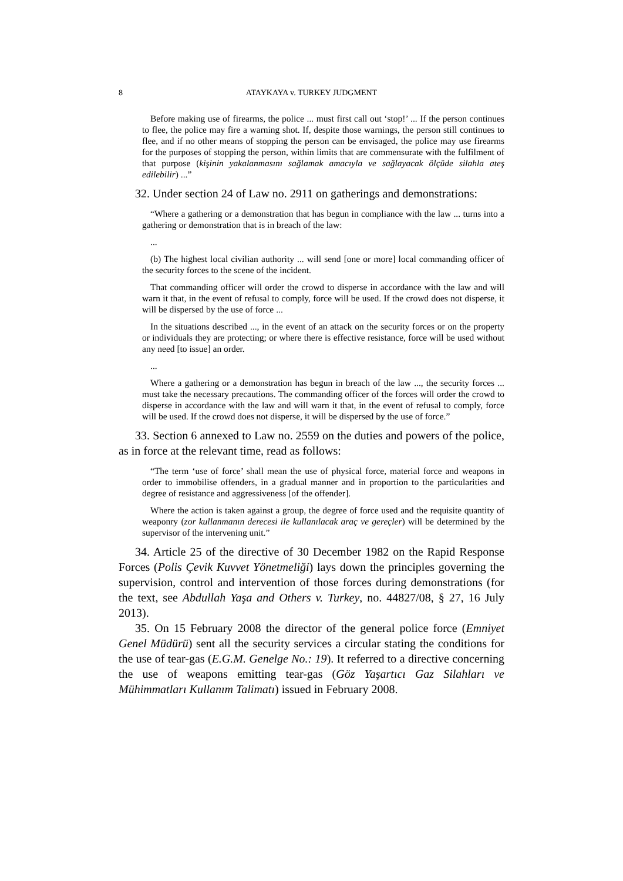8 ATAYKAYA v. TURKEY JUDGMENT
Before making use of firearms, the police ... must first call out ‘stop!’ ... If the person continues to flee, the police may fire a warning shot. If, despite those warnings, the person still continues to flee, and if no other means of stopping the person can be envisaged, the police may use firearms for the purposes of stopping the person, within limits that are commensurate with the fulfilment of that purpose (kişinin yakalanmasını sağlamak amacıyla ve sağlayacak ölçüde silahla ateş edilebilir) ...”
32. Under section 24 of Law no. 2911 on gatherings and demonstrations:
“Where a gathering or a demonstration that has begun in compliance with the law ... turns into a gathering or demonstration that is in breach of the law:
...
(b) The highest local civilian authority ... will send [one or more] local commanding officer of the security forces to the scene of the incident.
That commanding officer will order the crowd to disperse in accordance with the law and will warn it that, in the event of refusal to comply, force will be used. If the crowd does not disperse, it will be dispersed by the use of force ...
In the situations described ..., in the event of an attack on the security forces or on the property or individuals they are protecting; or where there is effective resistance, force will be used without any need [to issue] an order.
...
Where a gathering or a demonstration has begun in breach of the law ..., the security forces ... must take the necessary precautions. The commanding officer of the forces will order the crowd to disperse in accordance with the law and will warn it that, in the event of refusal to comply, force will be used. If the crowd does not disperse, it will be dispersed by the use of force.”
33. Section 6 annexed to Law no. 2559 on the duties and powers of the police, as in force at the relevant time, read as follows:
“The term ‘use of force’ shall mean the use of physical force, material force and weapons in order to immobilise offenders, in a gradual manner and in proportion to the particularities and degree of resistance and aggressiveness [of the offender].
Where the action is taken against a group, the degree of force used and the requisite quantity of weaponry (zor kullanmanın derecesi ile kullanılacak araç ve gereçler) will be determined by the supervisor of the intervening unit.”
34. Article 25 of the directive of 30 December 1982 on the Rapid Response Forces (Polis Çevik Kuvvet Yönetmeliği) lays down the principles governing the supervision, control and intervention of those forces during demonstrations (for the text, see Abdullah Yaşa and Others v. Turkey, no. 44827/08, § 27, 16 July 2013).
35. On 15 February 2008 the director of the general police force (Emniyet Genel Müdürü) sent all the security services a circular stating the conditions for the use of tear-gas (E.G.M. Genelge No.: 19). It referred to a directive concerning the use of weapons emitting tear-gas (Göz Yaşartıcı Gaz Silahları ve Mühimmatları Kullanım Talimatı) issued in February 2008.